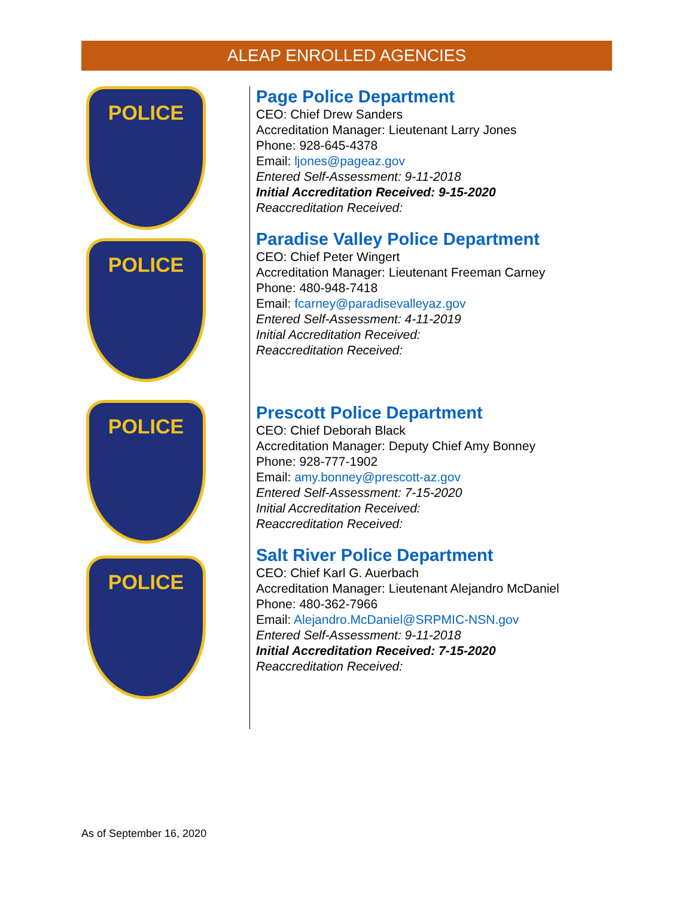ALEAP ENROLLED AGENCIES
POLICE
POLICE
POLICE
POLICE
Page Police Department
CEO: Chief Drew Sanders
Accreditation Manager: Lieutenant Larry Jones
Phone: 928-645-4378
Email: ljones@pageaz.gov
Entered Self-Assessment: 9-11-2018
Initial Accreditation Received: 9-15-2020
Reaccreditation Received:
Paradise Valley Police Department
CEO: Chief Peter Wingert
Accreditation Manager: Lieutenant Freeman Carney
Phone: 480-948-7418
Email: fcarney@paradisevalleyaz.gov
Entered Self-Assessment: 4-11-2019
Initial Accreditation Received:
Reaccreditation Received:
Prescott Police Department
CEO: Chief Deborah Black
Accreditation Manager: Deputy Chief Amy Bonney
Phone: 928-777-1902
Email: amy.bonney@prescott-az.gov
Entered Self-Assessment: 7-15-2020
Initial Accreditation Received:
Reaccreditation Received:
Salt River Police Department
CEO: Chief Karl G. Auerbach
Accreditation Manager: Lieutenant Alejandro McDaniel
Phone: 480-362-7966
Email: Alejandro.McDaniel@SRPMIC-NSN.gov
Entered Self-Assessment: 9-11-2018
Initial Accreditation Received: 7-15-2020
Reaccreditation Received:
As of September 16, 2020